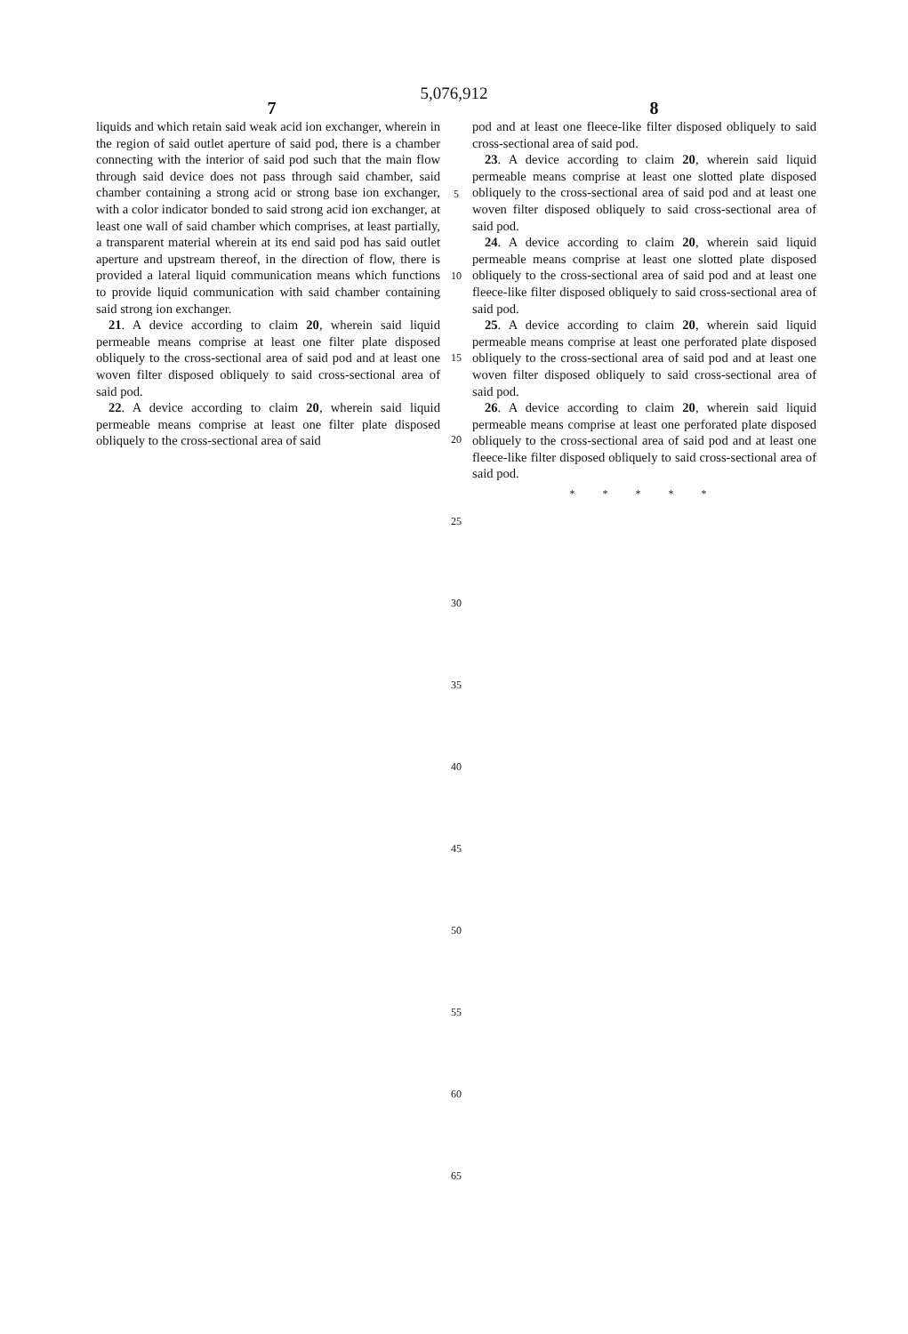5,076,912
7 8
liquids and which retain said weak acid ion exchanger, wherein in the region of said outlet aperture of said pod, there is a chamber connecting with the interior of said pod such that the main flow through said device does not pass through said chamber, said chamber containing a strong acid or strong base ion exchanger, with a color indicator bonded to said strong acid ion exchanger, at least one wall of said chamber which comprises, at least partially, a transparent material wherein at its end said pod has said outlet aperture and upstream thereof, in the direction of flow, there is provided a lateral liquid communication means which functions to provide liquid communication with said chamber containing said strong ion exchanger.
21. A device according to claim 20, wherein said liquid permeable means comprise at least one filter plate disposed obliquely to the cross-sectional area of said pod and at least one woven filter disposed obliquely to said cross-sectional area of said pod.
22. A device according to claim 20, wherein said liquid permeable means comprise at least one filter plate disposed obliquely to the cross-sectional area of said
5
10
15
20
25
30
35
40
45
50
55
60
65
pod and at least one fleece-like filter disposed obliquely to said cross-sectional area of said pod.
23. A device according to claim 20, wherein said liquid permeable means comprise at least one slotted plate disposed obliquely to the cross-sectional area of said pod and at least one woven filter disposed obliquely to said cross-sectional area of said pod.
24. A device according to claim 20, wherein said liquid permeable means comprise at least one slotted plate disposed obliquely to the cross-sectional area of said pod and at least one fleece-like filter disposed obliquely to said cross-sectional area of said pod.
25. A device according to claim 20, wherein said liquid permeable means comprise at least one perforated plate disposed obliquely to the cross-sectional area of said pod and at least one woven filter disposed obliquely to said cross-sectional area of said pod.
26. A device according to claim 20, wherein said liquid permeable means comprise at least one perforated plate disposed obliquely to the cross-sectional area of said pod and at least one fleece-like filter disposed obliquely to said cross-sectional area of said pod.
* * * * *